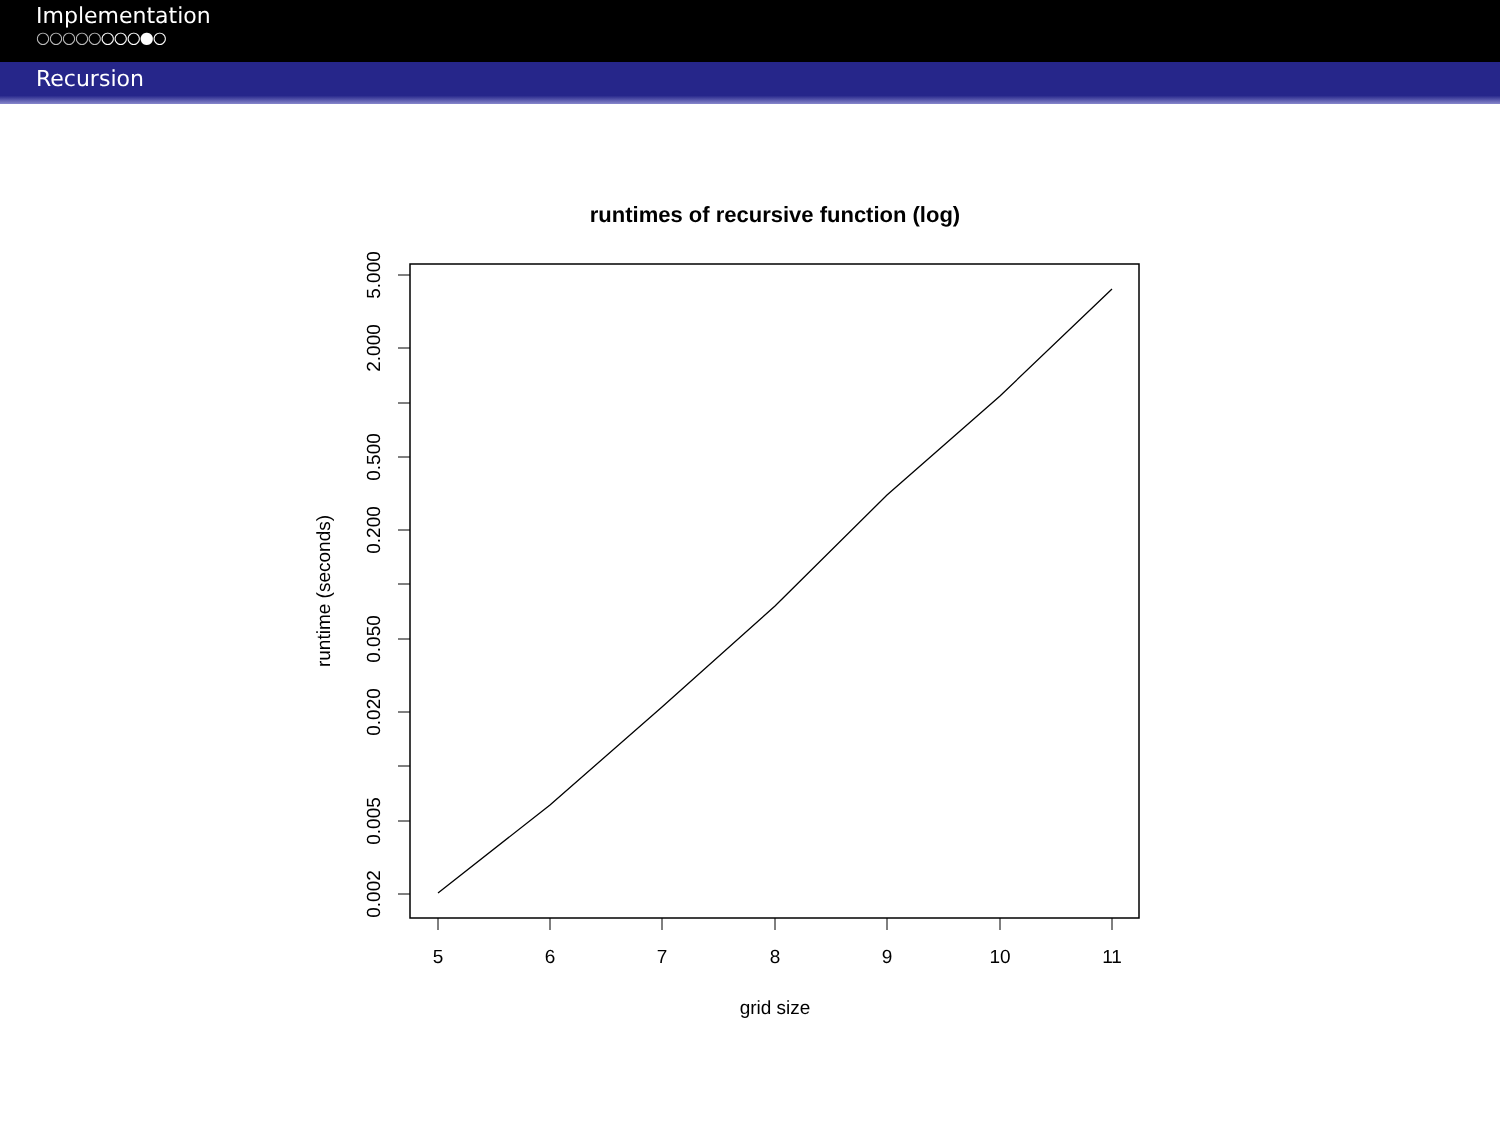Implementation
○○○○○○○○●○
Recursion
runtimes of recursive function (log)
5
6
7
8
9
10
11
grid size
5.000
2.000
0.500
0.200
0.050
0.020
0.005
0.002
runtime (seconds)